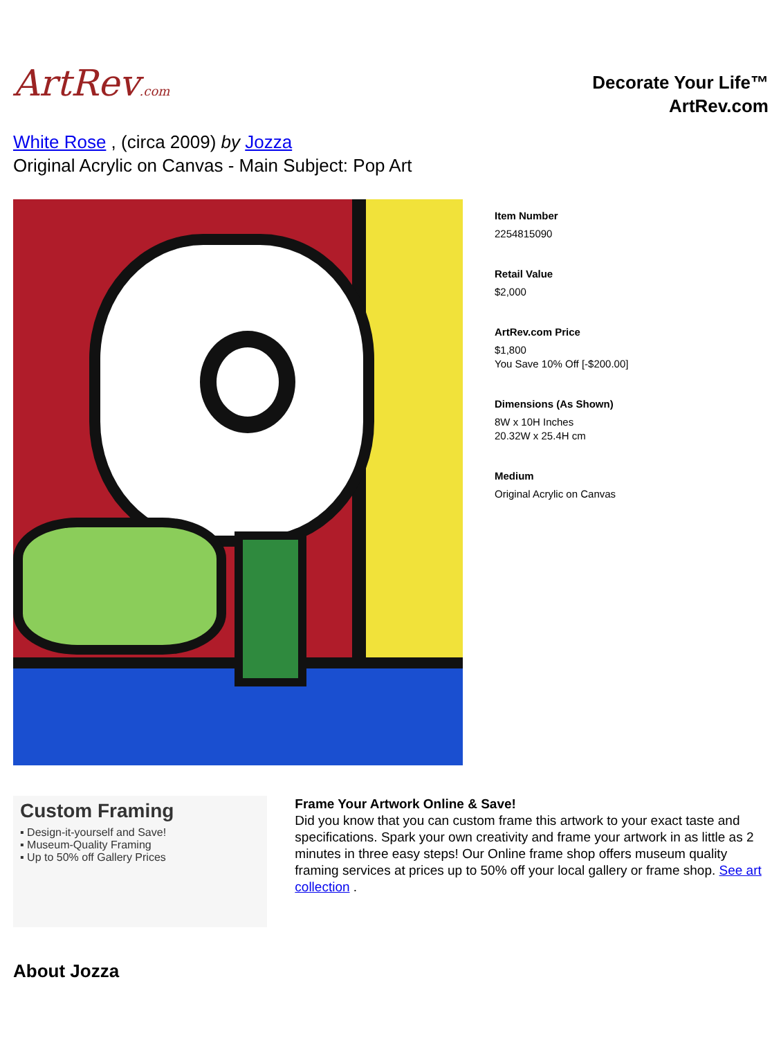ArtRev.com
Decorate Your Life™
ArtRev.com
White Rose , (circa 2009) by Jozza
Original Acrylic on Canvas - Main Subject: Pop Art
Item Number
2254815090
Retail Value
$2,000
ArtRev.com Price
$1,800
You Save 10% Off [-$200.00]
Dimensions (As Shown)
8W x 10H Inches
20.32W x 25.4H cm
Medium
Original Acrylic on Canvas
Custom Framing
▪ Design-it-yourself and Save!
▪ Museum-Quality Framing
▪ Up to 50% off Gallery Prices
Frame Your Artwork Online & Save!
Did you know that you can custom frame this artwork to your exact taste and specifications. Spark your own creativity and frame your artwork in as little as 2 minutes in three easy steps! Our Online frame shop offers museum quality framing services at prices up to 50% off your local gallery or frame shop. See art collection .
About Jozza